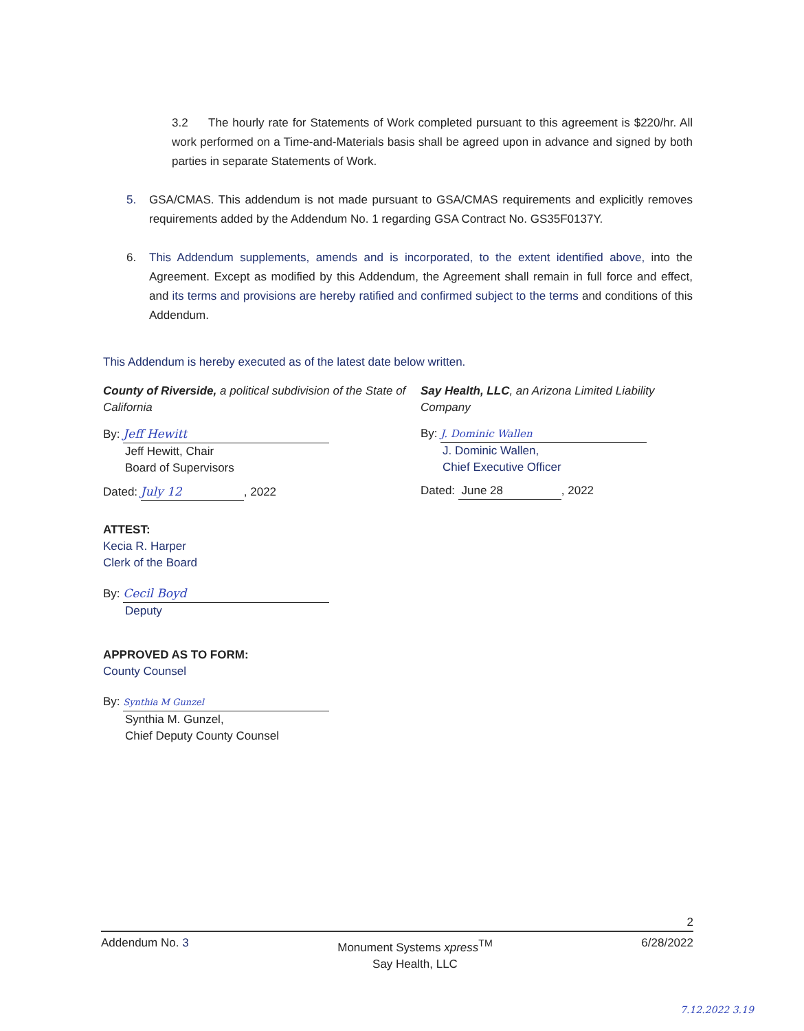3.2 The hourly rate for Statements of Work completed pursuant to this agreement is $220/hr. All work performed on a Time-and-Materials basis shall be agreed upon in advance and signed by both parties in separate Statements of Work.
5. GSA/CMAS. This addendum is not made pursuant to GSA/CMAS requirements and explicitly removes requirements added by the Addendum No. 1 regarding GSA Contract No. GS35F0137Y.
6. This Addendum supplements, amends and is incorporated, to the extent identified above, into the Agreement. Except as modified by this Addendum, the Agreement shall remain in full force and effect, and its terms and provisions are hereby ratified and confirmed subject to the terms and conditions of this Addendum.
This Addendum is hereby executed as of the latest date below written.
County of Riverside, a political subdivision of the State of California
By: Jeff Hewitt
Jeff Hewitt, Chair
Board of Supervisors
Dated: July 12, 2022
ATTEST:
Kecia R. Harper
Clerk of the Board
By: Cecil Boyd
Deputy
APPROVED AS TO FORM:
County Counsel
By: Synthia M Gunzel
Synthia M. Gunzel,
Chief Deputy County Counsel
Say Health, LLC, an Arizona Limited Liability Company
By: J. Dominic Wallen
J. Dominic Wallen,
Chief Executive Officer
Dated: June 28, 2022
2
Addendum No. 3 Monument Systems xpress<sup>TM</sup>
Say Health, LLC 6/28/2022
7.12.2022 3.19